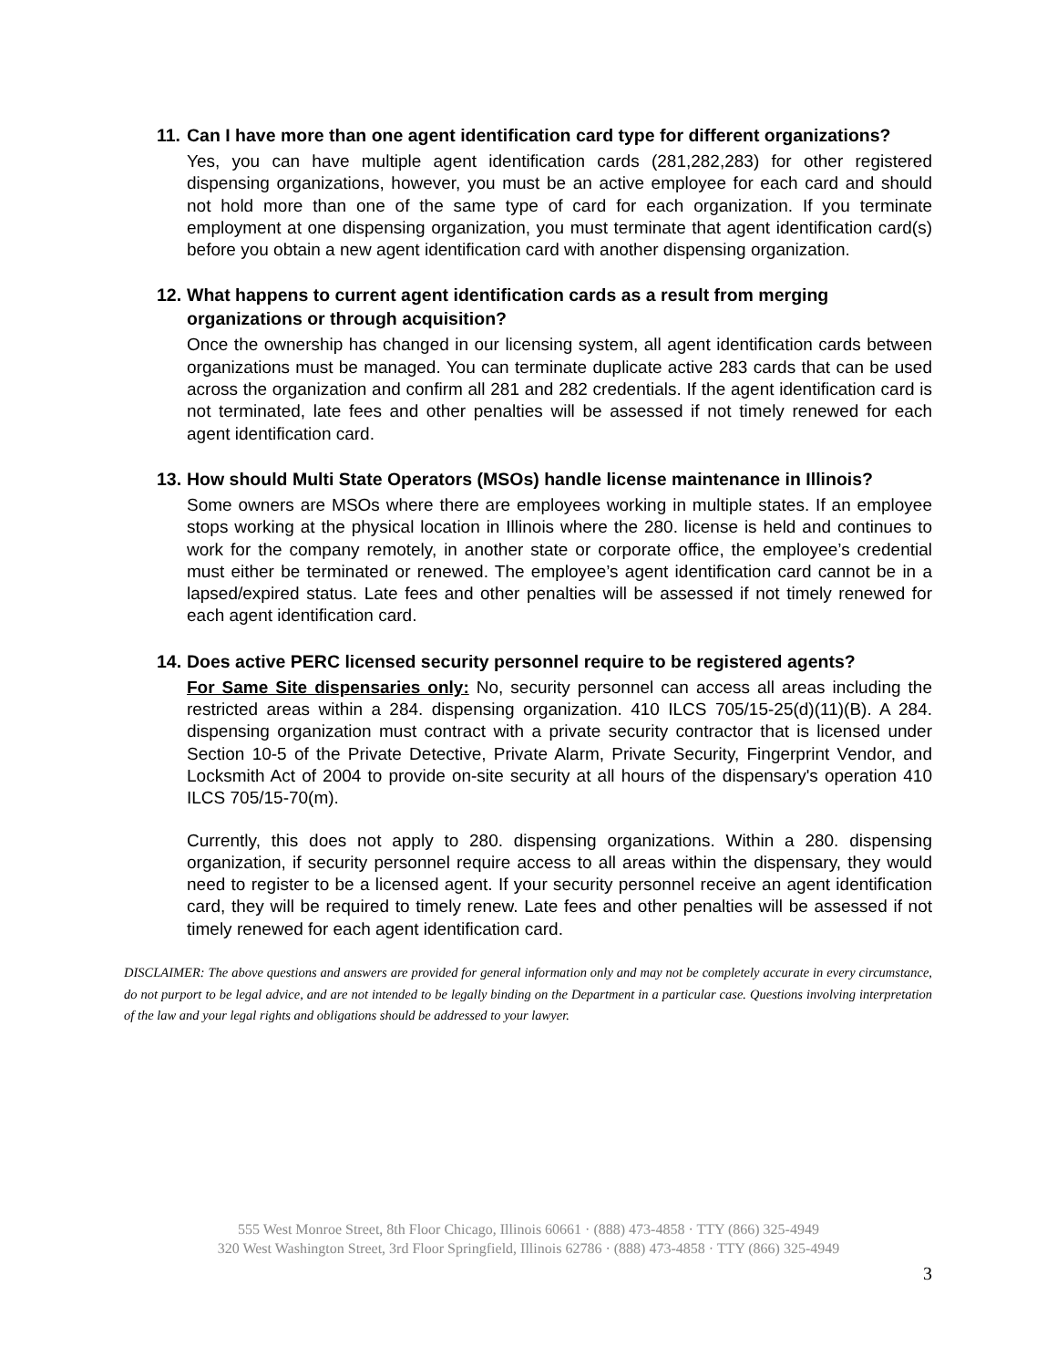11. Can I have more than one agent identification card type for different organizations?
Yes, you can have multiple agent identification cards (281,282,283) for other registered dispensing organizations, however, you must be an active employee for each card and should not hold more than one of the same type of card for each organization. If you terminate employment at one dispensing organization, you must terminate that agent identification card(s) before you obtain a new agent identification card with another dispensing organization.
12. What happens to current agent identification cards as a result from merging organizations or through acquisition?
Once the ownership has changed in our licensing system, all agent identification cards between organizations must be managed. You can terminate duplicate active 283 cards that can be used across the organization and confirm all 281 and 282 credentials. If the agent identification card is not terminated, late fees and other penalties will be assessed if not timely renewed for each agent identification card.
13. How should Multi State Operators (MSOs) handle license maintenance in Illinois?
Some owners are MSOs where there are employees working in multiple states. If an employee stops working at the physical location in Illinois where the 280. license is held and continues to work for the company remotely, in another state or corporate office, the employee’s credential must either be terminated or renewed. The employee’s agent identification card cannot be in a lapsed/expired status. Late fees and other penalties will be assessed if not timely renewed for each agent identification card.
14. Does active PERC licensed security personnel require to be registered agents?
For Same Site dispensaries only: No, security personnel can access all areas including the restricted areas within a 284. dispensing organization. 410 ILCS 705/15-25(d)(11)(B). A 284. dispensing organization must contract with a private security contractor that is licensed under Section 10-5 of the Private Detective, Private Alarm, Private Security, Fingerprint Vendor, and Locksmith Act of 2004 to provide on-site security at all hours of the dispensary's operation 410 ILCS 705/15-70(m).
Currently, this does not apply to 280. dispensing organizations. Within a 280. dispensing organization, if security personnel require access to all areas within the dispensary, they would need to register to be a licensed agent. If your security personnel receive an agent identification card, they will be required to timely renew. Late fees and other penalties will be assessed if not timely renewed for each agent identification card.
DISCLAIMER: The above questions and answers are provided for general information only and may not be completely accurate in every circumstance, do not purport to be legal advice, and are not intended to be legally binding on the Department in a particular case. Questions involving interpretation of the law and your legal rights and obligations should be addressed to your lawyer.
555 West Monroe Street, 8th Floor Chicago, Illinois 60661 · (888) 473-4858 · TTY (866) 325-4949
320 West Washington Street, 3rd Floor Springfield, Illinois 62786 · (888) 473-4858 · TTY (866) 325-4949
3